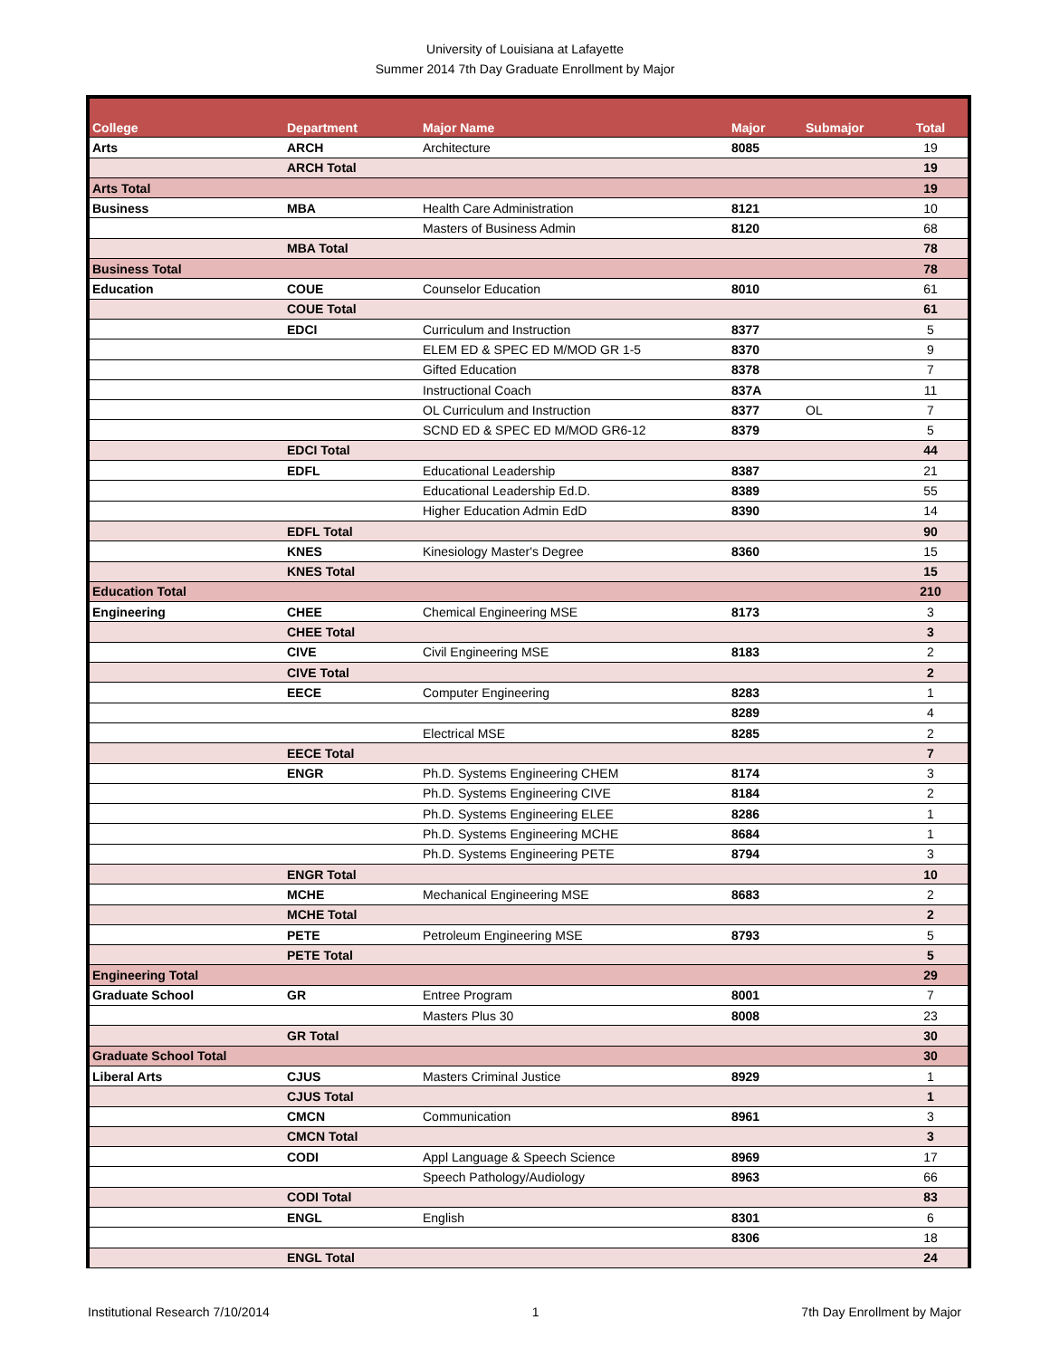University of Louisiana at Lafayette
Summer 2014 7th Day Graduate Enrollment by Major
| College | Department | Major Name | Major | Submajor | Total |
| --- | --- | --- | --- | --- | --- |
| Arts | ARCH | Architecture | 8085 | | 19 |
| | ARCH Total | | | | 19 |
| Arts Total | | | | | 19 |
| Business | MBA | Health Care Administration | 8121 | | 10 |
| | | Masters of Business Admin | 8120 | | 68 |
| | MBA Total | | | | 78 |
| Business Total | | | | | 78 |
| Education | COUE | Counselor Education | 8010 | | 61 |
| | COUE Total | | | | 61 |
| | EDCI | Curriculum and Instruction | 8377 | | 5 |
| | | ELEM ED & SPEC ED M/MOD GR 1-5 | 8370 | | 9 |
| | | Gifted Education | 8378 | | 7 |
| | | Instructional Coach | 837A | | 11 |
| | | OL Curriculum and Instruction | 8377 | OL | 7 |
| | | SCND ED & SPEC ED M/MOD GR6-12 | 8379 | | 5 |
| | EDCI Total | | | | 44 |
| | EDFL | Educational Leadership | 8387 | | 21 |
| | | Educational Leadership Ed.D. | 8389 | | 55 |
| | | Higher Education Admin EdD | 8390 | | 14 |
| | EDFL Total | | | | 90 |
| | KNES | Kinesiology Master's Degree | 8360 | | 15 |
| | KNES Total | | | | 15 |
| Education Total | | | | | 210 |
| Engineering | CHEE | Chemical Engineering MSE | 8173 | | 3 |
| | CHEE Total | | | | 3 |
| | CIVE | Civil Engineering MSE | 8183 | | 2 |
| | CIVE Total | | | | 2 |
| | EECE | Computer Engineering | 8283 | | 1 |
| | | | 8289 | | 4 |
| | | Electrical MSE | 8285 | | 2 |
| | EECE Total | | | | 7 |
| | ENGR | Ph.D. Systems Engineering CHEM | 8174 | | 3 |
| | | Ph.D. Systems Engineering CIVE | 8184 | | 2 |
| | | Ph.D. Systems Engineering ELEE | 8286 | | 1 |
| | | Ph.D. Systems Engineering MCHE | 8684 | | 1 |
| | | Ph.D. Systems Engineering PETE | 8794 | | 3 |
| | ENGR Total | | | | 10 |
| | MCHE | Mechanical Engineering MSE | 8683 | | 2 |
| | MCHE Total | | | | 2 |
| | PETE | Petroleum Engineering MSE | 8793 | | 5 |
| | PETE Total | | | | 5 |
| Engineering Total | | | | | 29 |
| Graduate School | GR | Entree Program | 8001 | | 7 |
| | | Masters Plus 30 | 8008 | | 23 |
| | GR Total | | | | 30 |
| Graduate School Total | | | | | 30 |
| Liberal Arts | CJUS | Masters Criminal Justice | 8929 | | 1 |
| | CJUS Total | | | | 1 |
| | CMCN | Communication | 8961 | | 3 |
| | CMCN Total | | | | 3 |
| | CODI | Appl Language & Speech Science | 8969 | | 17 |
| | | Speech Pathology/Audiology | 8963 | | 66 |
| | CODI Total | | | | 83 |
| | ENGL | English | 8301 | | 6 |
| | | | 8306 | | 18 |
| | ENGL Total | | | | 24 |
Institutional Research 7/10/2014 1 7th Day Enrollment by Major